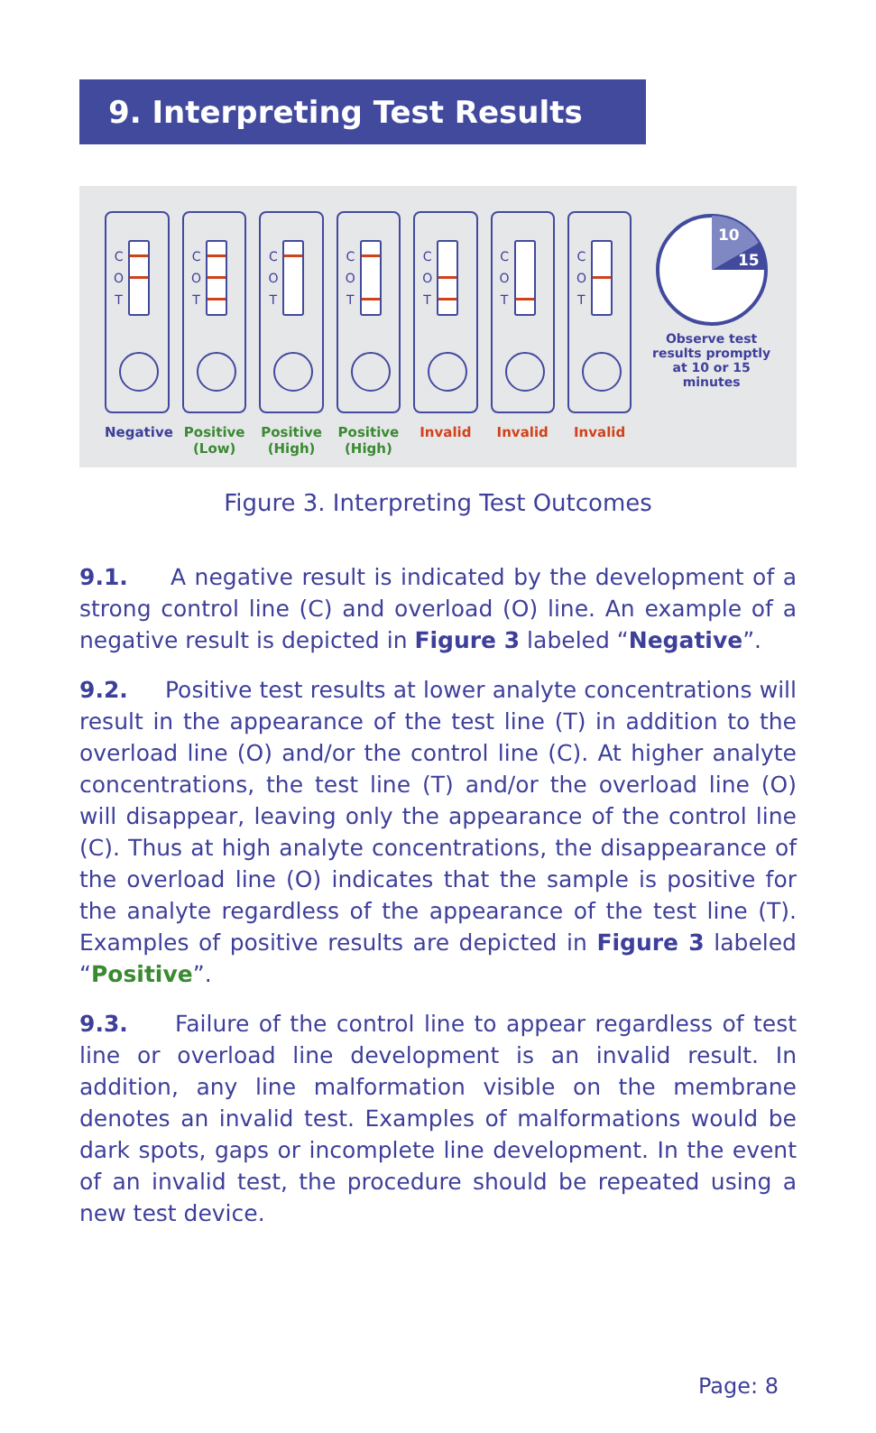9. Interpreting Test Results
C
O
T
Negative
C
O
T
Positive
(Low)
C
O
T
Positive
(High)
C
O
T
Positive
(High)
C
O
T
Invalid
C
O
T
Invalid
C
O
T
Invalid
10
15
Observe test results promptly at 10 or 15 minutes
Figure 3. Interpreting Test Outcomes
9.1. A negative result is indicated by the development of a strong control line (C) and overload (O) line. An example of a negative result is depicted in Figure 3 labeled “Negative”.
9.2. Positive test results at lower analyte concentrations will result in the appearance of the test line (T) in addition to the overload line (O) and/or the control line (C). At higher analyte concentrations, the test line (T) and/or the overload line (O) will disappear, leaving only the appearance of the control line (C). Thus at high analyte concentrations, the disappearance of the overload line (O) indicates that the sample is positive for the analyte regardless of the appearance of the test line (T). Examples of positive results are depicted in Figure 3 labeled “Positive”.
9.3. Failure of the control line to appear regardless of test line or overload line development is an invalid result. In addition, any line malformation visible on the membrane denotes an invalid test. Examples of malformations would be dark spots, gaps or incomplete line development. In the event of an invalid test, the procedure should be repeated using a new test device.
Page: 8